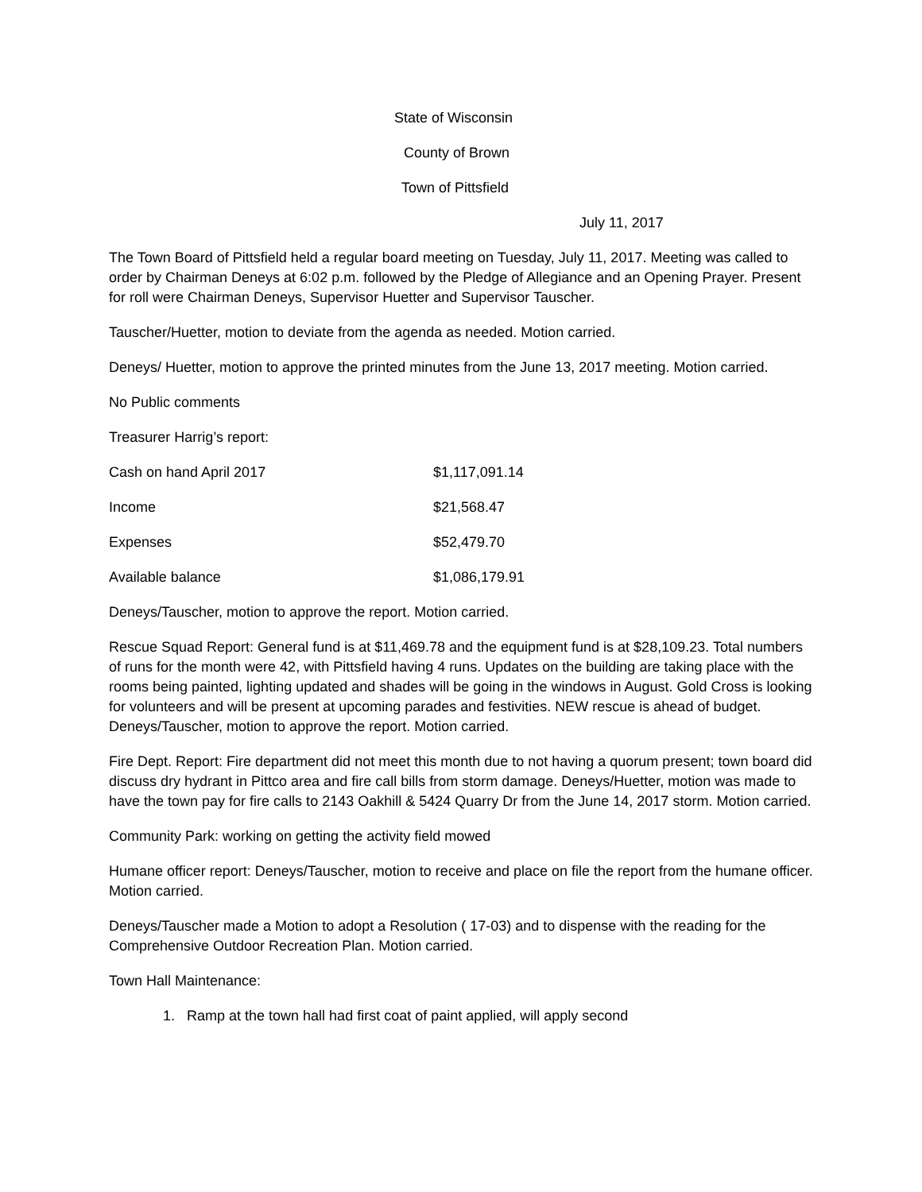State of Wisconsin
County of Brown
Town of Pittsfield
July 11, 2017
The Town Board of Pittsfield held a regular board meeting on Tuesday, July 11, 2017. Meeting was called to order by Chairman Deneys at 6:02 p.m. followed by the Pledge of Allegiance and an Opening Prayer. Present for roll were Chairman Deneys, Supervisor Huetter and Supervisor Tauscher.
Tauscher/Huetter, motion to deviate from the agenda as needed. Motion carried.
Deneys/ Huetter, motion to approve the printed minutes from the June 13, 2017 meeting. Motion carried.
No Public comments
Treasurer Harrig’s report:
| Cash on hand April 2017 | $1,117,091.14 |
| Income | $21,568.47 |
| Expenses | $52,479.70 |
| Available balance | $1,086,179.91 |
Deneys/Tauscher, motion to approve the report. Motion carried.
Rescue Squad Report: General fund is at $11,469.78 and the equipment fund is at $28,109.23. Total numbers of runs for the month were 42, with Pittsfield having 4 runs. Updates on the building are taking place with the rooms being painted, lighting updated and shades will be going in the windows in August. Gold Cross is looking for volunteers and will be present at upcoming parades and festivities. NEW rescue is ahead of budget. Deneys/Tauscher, motion to approve the report. Motion carried.
Fire Dept. Report: Fire department did not meet this month due to not having a quorum present; town board did discuss dry hydrant in Pittco area and fire call bills from storm damage. Deneys/Huetter, motion was made to have the town pay for fire calls to 2143 Oakhill & 5424 Quarry Dr from the June 14, 2017 storm. Motion carried.
Community Park: working on getting the activity field mowed
Humane officer report: Deneys/Tauscher, motion to receive and place on file the report from the humane officer. Motion carried.
Deneys/Tauscher made a Motion to adopt a Resolution ( 17-03) and to dispense with the reading for the Comprehensive Outdoor Recreation Plan. Motion carried.
Town Hall Maintenance:
1. Ramp at the town hall had first coat of paint applied, will apply second